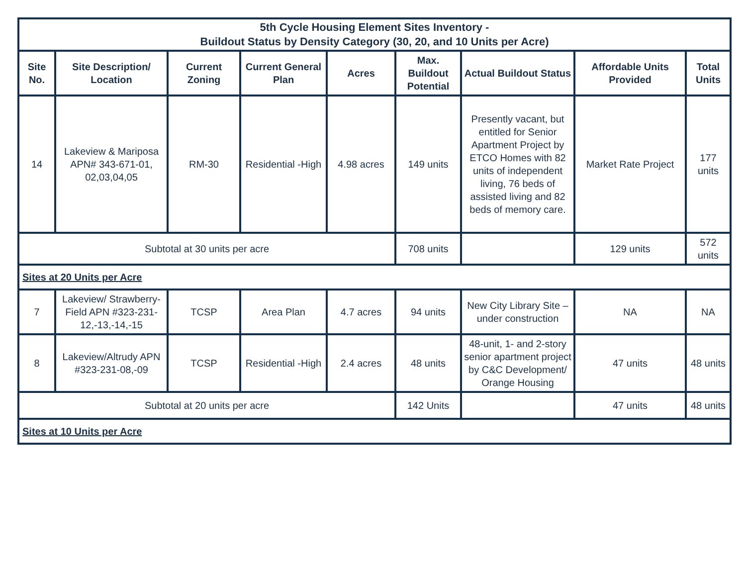| 5th Cycle Housing Element Sites Inventory - Buildout Status by Density Category (30, 20, and 10 Units per Acre) | | | | | | | | |
| Site No. | Site Description/ Location | Current Zoning | Current General Plan | Acres | Max. Buildout Potential | Actual Buildout Status | Affordable Units Provided | Total Units |
| 14 | Lakeview & Mariposa APN# 343-671-01, 02,03,04,05 | RM-30 | Residential -High | 4.98 acres | 149 units | Presently vacant, but entitled for Senior Apartment Project by ETCO Homes with 82 units of independent living, 76 beds of assisted living and 82 beds of memory care. | Market Rate Project | 177 units |
| Subtotal at 30 units per acre | | | | | 708 units | | 129 units | 572 units |
| Sites at 20 Units per Acre | | | | | | | | |
| 7 | Lakeview/ Strawberry-Field APN #323-231-12,-13,-14,-15 | TCSP | Area Plan | 4.7 acres | 94 units | New City Library Site – under construction | NA | NA |
| 8 | Lakeview/Altrudy APN #323-231-08,-09 | TCSP | Residential -High | 2.4 acres | 48 units | 48-unit, 1- and 2-story senior apartment project by C&C Development/ Orange Housing | 47 units | 48 units |
| Subtotal at 20 units per acre | | | | | 142 Units | | 47 units | 48 units |
| Sites at 10 Units per Acre | | | | | | | | |